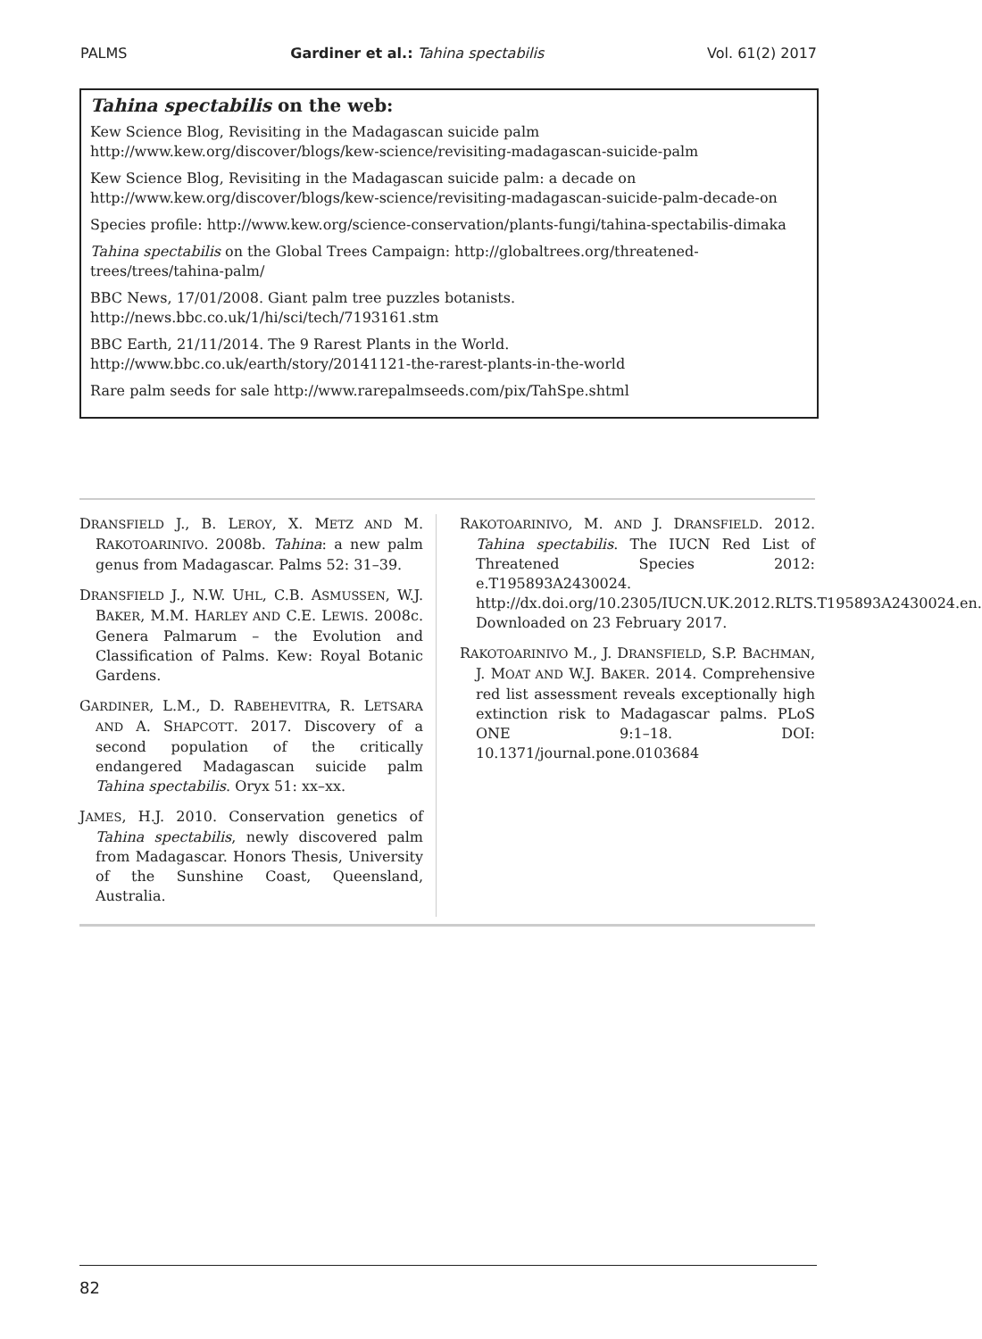PALMS Gardiner et al.: Tahina spectabilis Vol. 61(2) 2017
Tahina spectabilis on the web:
Kew Science Blog, Revisiting in the Madagascan suicide palm
http://www.kew.org/discover/blogs/kew-science/revisiting-madagascan-suicide-palm
Kew Science Blog, Revisiting in the Madagascan suicide palm: a decade on
http://www.kew.org/discover/blogs/kew-science/revisiting-madagascan-suicide-palm-decade-on
Species profile: http://www.kew.org/science-conservation/plants-fungi/tahina-spectabilis-dimaka
Tahina spectabilis on the Global Trees Campaign: http://globaltrees.org/threatened-trees/trees/tahina-palm/
BBC News, 17/01/2008. Giant palm tree puzzles botanists.
http://news.bbc.co.uk/1/hi/sci/tech/7193161.stm
BBC Earth, 21/11/2014. The 9 Rarest Plants in the World.
http://www.bbc.co.uk/earth/story/20141121-the-rarest-plants-in-the-world
Rare palm seeds for sale http://www.rarepalmseeds.com/pix/TahSpe.shtml
DRANSFIELD J., B. LEROY, X. METZ AND M. RAKOTOARINIVO. 2008b. Tahina: a new palm genus from Madagascar. Palms 52: 31–39.
DRANSFIELD J., N.W. UHL, C.B. ASMUSSEN, W.J. BAKER, M.M. HARLEY AND C.E. LEWIS. 2008c. Genera Palmarum – the Evolution and Classification of Palms. Kew: Royal Botanic Gardens.
GARDINER, L.M., D. RABEHEVITRA, R. LETSARA AND A. SHAPCOTT. 2017. Discovery of a second population of the critically endangered Madagascan suicide palm Tahina spectabilis. Oryx 51: xx–xx.
JAMES, H.J. 2010. Conservation genetics of Tahina spectabilis, newly discovered palm from Madagascar. Honors Thesis, University of the Sunshine Coast, Queensland, Australia.
RAKOTOARINIVO, M. AND J. DRANSFIELD. 2012. Tahina spectabilis. The IUCN Red List of Threatened Species 2012: e.T195893A2430024. http://dx.doi.org/10.2305/IUCN.UK.2012.RLTS.T195893A2430024.en. Downloaded on 23 February 2017.
RAKOTOARINIVO M., J. DRANSFIELD, S.P. BACHMAN, J. MOAT AND W.J. BAKER. 2014. Comprehensive red list assessment reveals exceptionally high extinction risk to Madagascar palms. PLoS ONE 9:1–18. DOI: 10.1371/journal.pone.0103684
82